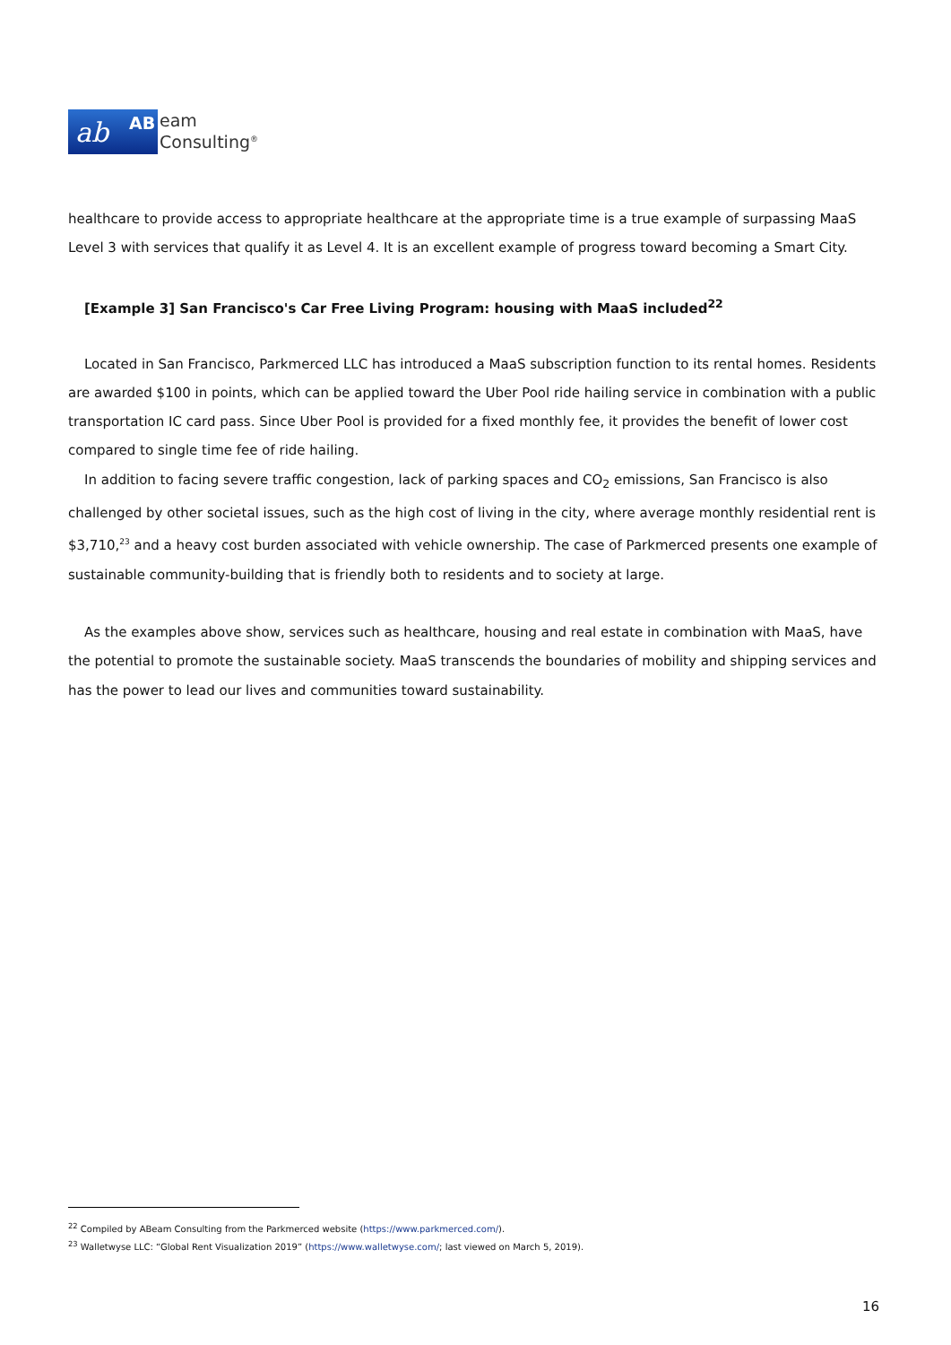ab AB
eam
Consulting<sup>®</sup>
healthcare to provide access to appropriate healthcare at the appropriate time is a true example of surpassing MaaS Level 3 with services that qualify it as Level 4. It is an excellent example of progress toward becoming a Smart City.
[Example 3] San Francisco's Car Free Living Program: housing with MaaS included<sup>22</sup>
Located in San Francisco, Parkmerced LLC has introduced a MaaS subscription function to its rental homes. Residents are awarded $100 in points, which can be applied toward the Uber Pool ride hailing service in combination with a public transportation IC card pass. Since Uber Pool is provided for a fixed monthly fee, it provides the benefit of lower cost compared to single time fee of ride hailing.
In addition to facing severe traffic congestion, lack of parking spaces and CO<sub>2</sub> emissions, San Francisco is also challenged by other societal issues, such as the high cost of living in the city, where average monthly residential rent is $3,710,<sup>23</sup> and a heavy cost burden associated with vehicle ownership. The case of Parkmerced presents one example of sustainable community-building that is friendly both to residents and to society at large.
As the examples above show, services such as healthcare, housing and real estate in combination with MaaS, have the potential to promote the sustainable society. MaaS transcends the boundaries of mobility and shipping services and has the power to lead our lives and communities toward sustainability.
<sup>22</sup> Compiled by ABeam Consulting from the Parkmerced website (https://www.parkmerced.com/).
<sup>23</sup> Walletwyse LLC: “Global Rent Visualization 2019” (https://www.walletwyse.com/; last viewed on March 5, 2019).
16